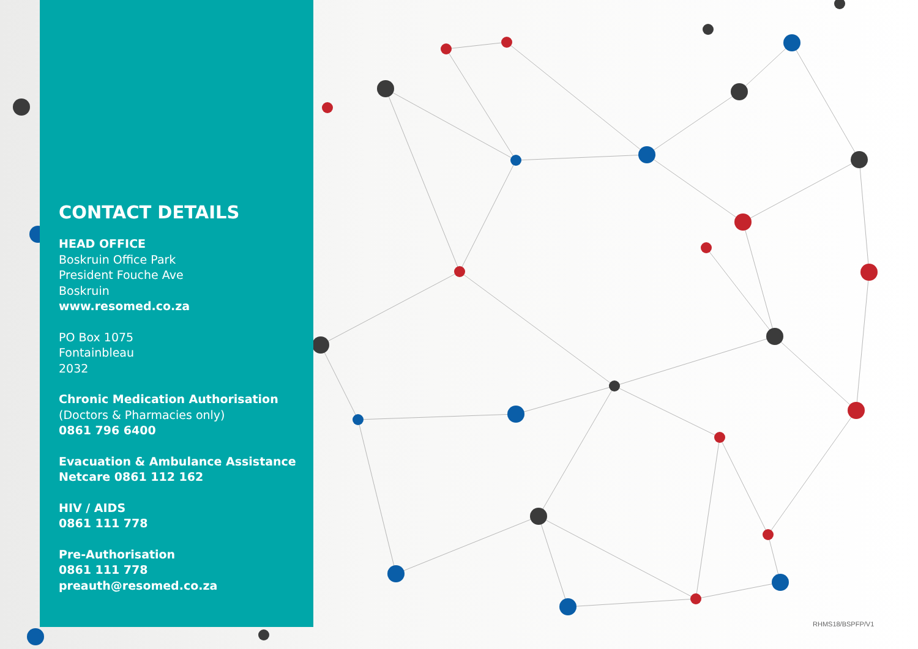CONTACT DETAILS
HEAD OFFICE
Boskruin Office Park
President Fouche Ave
Boskruin
www.resomed.co.za
PO Box 1075
Fontainbleau
2032
Chronic Medication Authorisation
(Doctors & Pharmacies only)
0861 796 6400
Evacuation & Ambulance Assistance
Netcare 0861 112 162
HIV / AIDS
0861 111 778
Pre-Authorisation
0861 111 778
preauth@resomed.co.za
RHMS18/BSPFP/V1